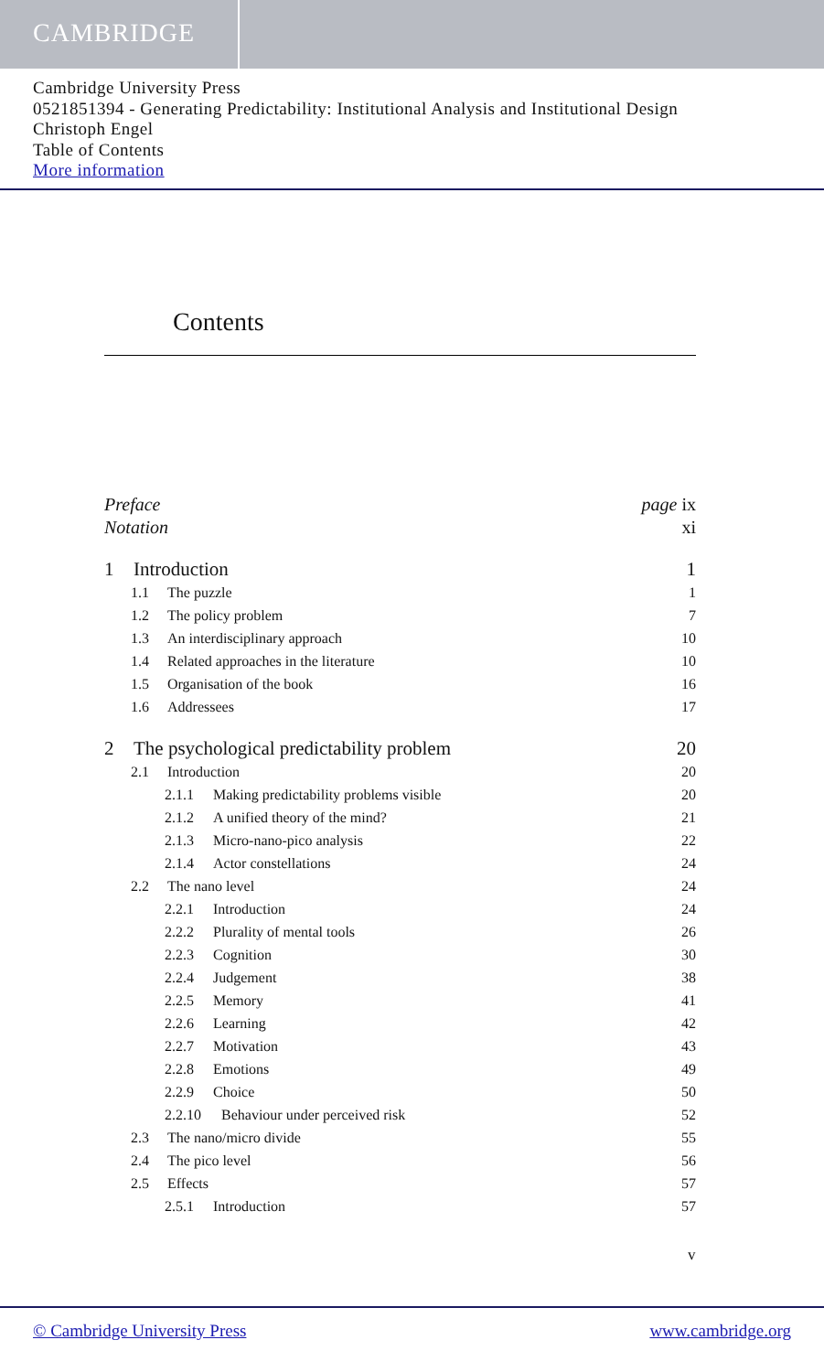CAMBRIDGE
Cambridge University Press
0521851394 - Generating Predictability: Institutional Analysis and Institutional Design
Christoph Engel
Table of Contents
More information
Contents
Preface page ix
Notation xi
1 Introduction 1
1.1 The puzzle 1
1.2 The policy problem 7
1.3 An interdisciplinary approach 10
1.4 Related approaches in the literature 10
1.5 Organisation of the book 16
1.6 Addressees 17
2 The psychological predictability problem 20
2.1 Introduction 20
2.1.1 Making predictability problems visible 20
2.1.2 A unified theory of the mind? 21
2.1.3 Micro-nano-pico analysis 22
2.1.4 Actor constellations 24
2.2 The nano level 24
2.2.1 Introduction 24
2.2.2 Plurality of mental tools 26
2.2.3 Cognition 30
2.2.4 Judgement 38
2.2.5 Memory 41
2.2.6 Learning 42
2.2.7 Motivation 43
2.2.8 Emotions 49
2.2.9 Choice 50
2.2.10 Behaviour under perceived risk 52
2.3 The nano/micro divide 55
2.4 The pico level 56
2.5 Effects 57
2.5.1 Introduction 57
v
© Cambridge University Press www.cambridge.org